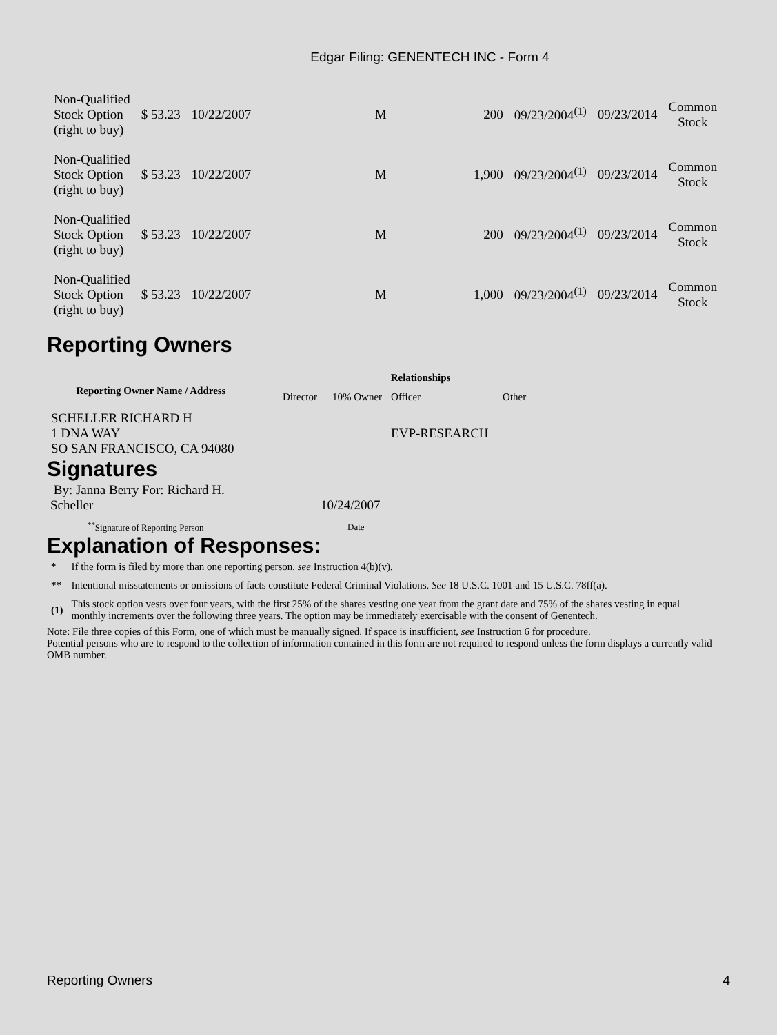Edgar Filing: GENENTECH INC - Form 4
| Non-Qualified Stock Option (right to buy) | $ 53.23 | 10/22/2007 | M | 200 | 09/23/2004<sup>(1)</sup> | 09/23/2014 | Common Stock |
| Non-Qualified Stock Option (right to buy) | $ 53.23 | 10/22/2007 | M | 1,900 | 09/23/2004<sup>(1)</sup> | 09/23/2014 | Common Stock |
| Non-Qualified Stock Option (right to buy) | $ 53.23 | 10/22/2007 | M | 200 | 09/23/2004<sup>(1)</sup> | 09/23/2014 | Common Stock |
| Non-Qualified Stock Option (right to buy) | $ 53.23 | 10/22/2007 | M | 1,000 | 09/23/2004<sup>(1)</sup> | 09/23/2014 | Common Stock |
Reporting Owners
| Reporting Owner Name / Address | Relationships | | | |
| --- | --- | --- | --- | --- |
| | Director | 10% Owner | Officer | Other |
| SCHELLER RICHARD H 1 DNA WAY SO SAN FRANCISCO, CA 94080 | | | EVP-RESEARCH | |
Signatures
| By: Janna Berry For: Richard H. Scheller | 10/24/2007 |
| <sup>**</sup> Signature of Reporting Person | Date |
Explanation of Responses:
| * | If the form is filed by more than one reporting person, see Instruction 4(b)(v). |
| ** | Intentional misstatements or omissions of facts constitute Federal Criminal Violations. See 18 U.S.C. 1001 and 15 U.S.C. 78ff(a). |
| (1) | This stock option vests over four years, with the first 25% of the shares vesting one year from the grant date and 75% of the shares vesting in equal monthly increments over the following three years. The option may be immediately exercisable with the consent of Genentech. |
Note: File three copies of this Form, one of which must be manually signed. If space is insufficient, see Instruction 6 for procedure.
Potential persons who are to respond to the collection of information contained in this form are not required to respond unless the form displays a currently valid OMB number.
Reporting Owners 4